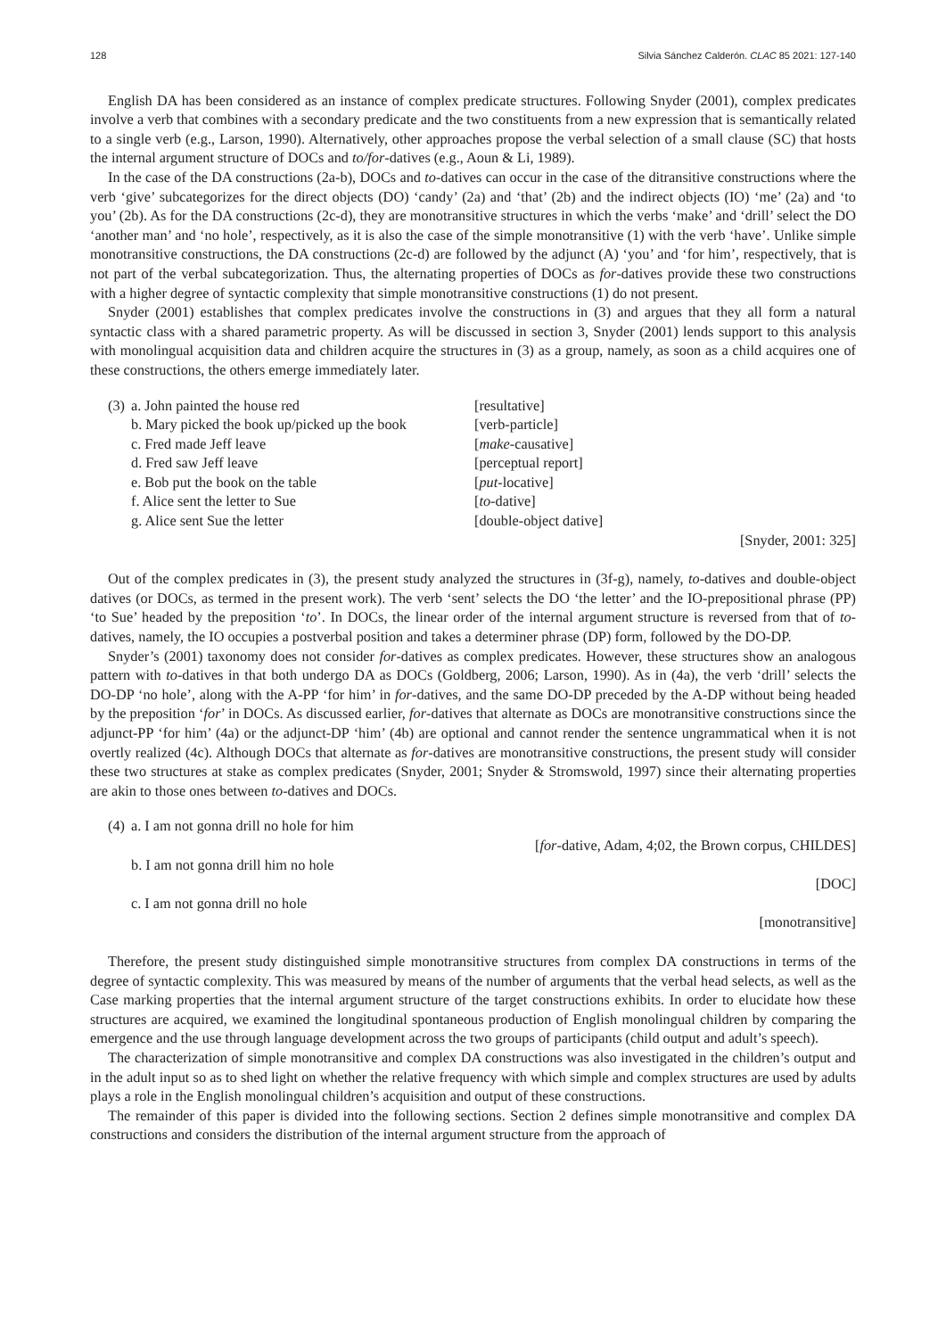128 Silvia Sánchez Calderón. CLAC 85 2021: 127-140
English DA has been considered as an instance of complex predicate structures. Following Snyder (2001), complex predicates involve a verb that combines with a secondary predicate and the two constituents from a new expression that is semantically related to a single verb (e.g., Larson, 1990). Alternatively, other approaches propose the verbal selection of a small clause (SC) that hosts the internal argument structure of DOCs and to/for-datives (e.g., Aoun & Li, 1989).
In the case of the DA constructions (2a-b), DOCs and to-datives can occur in the case of the ditransitive constructions where the verb ‘give’ subcategorizes for the direct objects (DO) ‘candy’ (2a) and ‘that’ (2b) and the indirect objects (IO) ‘me’ (2a) and ‘to you’ (2b). As for the DA constructions (2c-d), they are monotransitive structures in which the verbs ‘make’ and ‘drill’ select the DO ‘another man’ and ‘no hole’, respectively, as it is also the case of the simple monotransitive (1) with the verb ‘have’. Unlike simple monotransitive constructions, the DA constructions (2c-d) are followed by the adjunct (A) ‘you’ and ‘for him’, respectively, that is not part of the verbal subcategorization. Thus, the alternating properties of DOCs as for-datives provide these two constructions with a higher degree of syntactic complexity that simple monotransitive constructions (1) do not present.
Snyder (2001) establishes that complex predicates involve the constructions in (3) and argues that they all form a natural syntactic class with a shared parametric property. As will be discussed in section 3, Snyder (2001) lends support to this analysis with monolingual acquisition data and children acquire the structures in (3) as a group, namely, as soon as a child acquires one of these constructions, the others emerge immediately later.
(3) a. John painted the house red [resultative]
b. Mary picked the book up/picked up the book [verb-particle]
c. Fred made Jeff leave [make-causative]
d. Fred saw Jeff leave [perceptual report]
e. Bob put the book on the table [put-locative]
f. Alice sent the letter to Sue [to-dative]
g. Alice sent Sue the letter [double-object dative]
[Snyder, 2001: 325]
Out of the complex predicates in (3), the present study analyzed the structures in (3f-g), namely, to-datives and double-object datives (or DOCs, as termed in the present work). The verb ‘sent’ selects the DO ‘the letter’ and the IO-prepositional phrase (PP) ‘to Sue’ headed by the preposition ‘to’. In DOCs, the linear order of the internal argument structure is reversed from that of to-datives, namely, the IO occupies a postverbal position and takes a determiner phrase (DP) form, followed by the DO-DP.
Snyder’s (2001) taxonomy does not consider for-datives as complex predicates. However, these structures show an analogous pattern with to-datives in that both undergo DA as DOCs (Goldberg, 2006; Larson, 1990). As in (4a), the verb ‘drill’ selects the DO-DP ‘no hole’, along with the A-PP ‘for him’ in for-datives, and the same DO-DP preceded by the A-DP without being headed by the preposition ‘for’ in DOCs. As discussed earlier, for-datives that alternate as DOCs are monotransitive constructions since the adjunct-PP ‘for him’ (4a) or the adjunct-DP ‘him’ (4b) are optional and cannot render the sentence ungrammatical when it is not overtly realized (4c). Although DOCs that alternate as for-datives are monotransitive constructions, the present study will consider these two structures at stake as complex predicates (Snyder, 2001; Snyder & Stromswold, 1997) since their alternating properties are akin to those ones between to-datives and DOCs.
(4) a. I am not gonna drill no hole for him
[for-dative, Adam, 4;02, the Brown corpus, CHILDES]
b. I am not gonna drill him no hole
[DOC]
c. I am not gonna drill no hole
[monotransitive]
Therefore, the present study distinguished simple monotransitive structures from complex DA constructions in terms of the degree of syntactic complexity. This was measured by means of the number of arguments that the verbal head selects, as well as the Case marking properties that the internal argument structure of the target constructions exhibits. In order to elucidate how these structures are acquired, we examined the longitudinal spontaneous production of English monolingual children by comparing the emergence and the use through language development across the two groups of participants (child output and adult’s speech).
The characterization of simple monotransitive and complex DA constructions was also investigated in the children’s output and in the adult input so as to shed light on whether the relative frequency with which simple and complex structures are used by adults plays a role in the English monolingual children’s acquisition and output of these constructions.
The remainder of this paper is divided into the following sections. Section 2 defines simple monotransitive and complex DA constructions and considers the distribution of the internal argument structure from the approach of